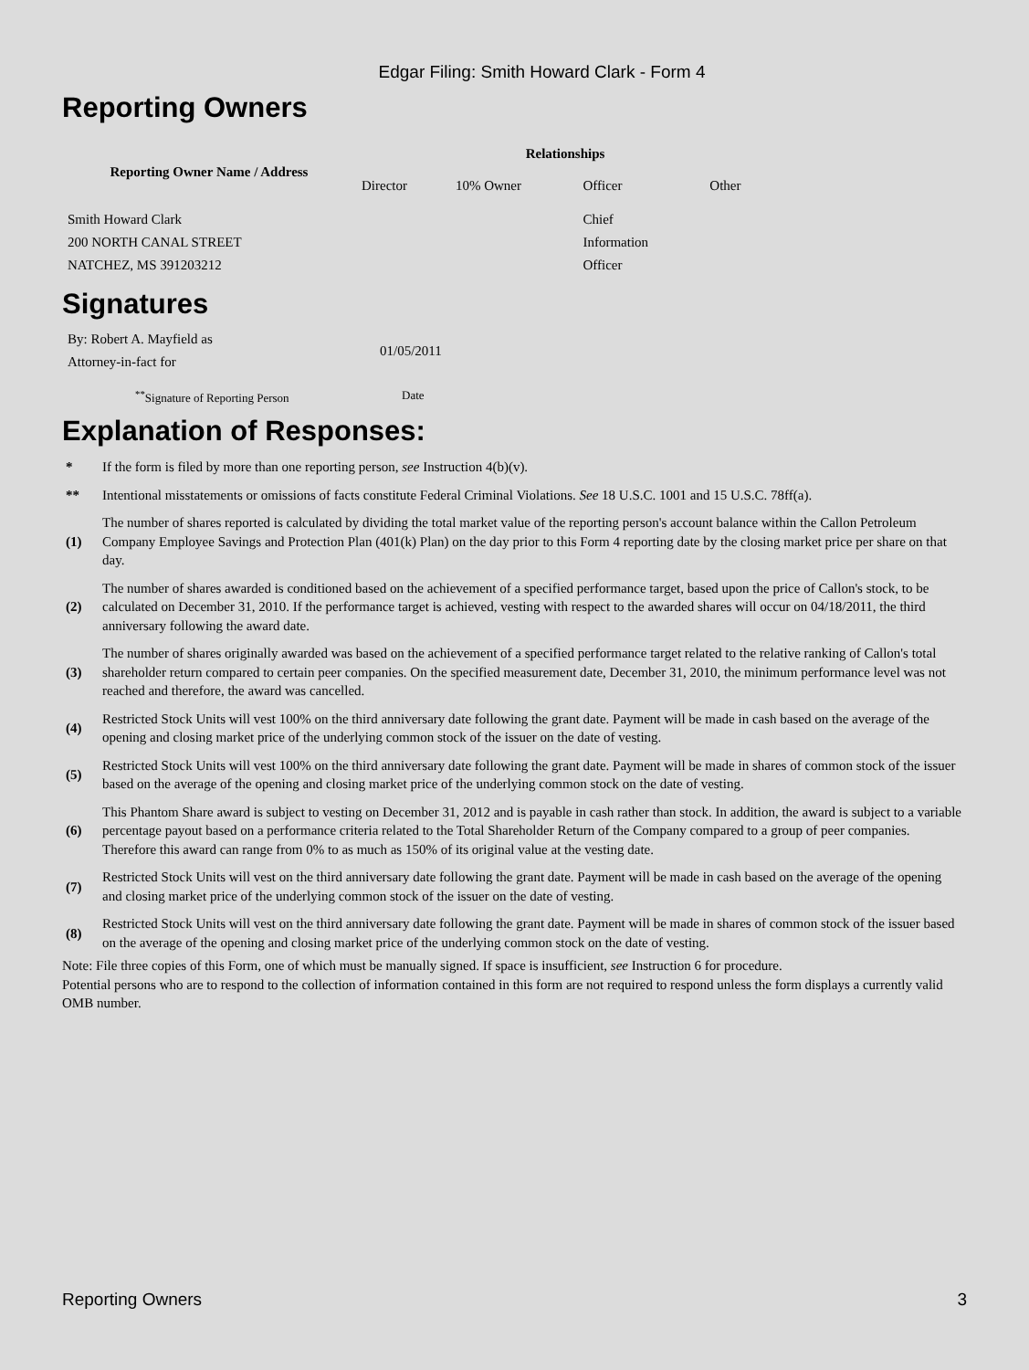Edgar Filing: Smith Howard Clark - Form 4
Reporting Owners
| Reporting Owner Name / Address | Relationships | | | |
| --- | --- | --- | --- | --- |
| | Director | 10% Owner | Officer | Other |
| Smith Howard Clark 200 NORTH CANAL STREET NATCHEZ, MS 391203212 | | | Chief Information Officer | |
Signatures
| By: Robert A. Mayfield as Attorney-in-fact for | 01/05/2011 |
| <sup>**</sup> Signature of Reporting Person | Date |
Explanation of Responses:
| * | If the form is filed by more than one reporting person, see Instruction 4(b)(v). |
| ** | Intentional misstatements or omissions of facts constitute Federal Criminal Violations. See 18 U.S.C. 1001 and 15 U.S.C. 78ff(a). |
| (1) | The number of shares reported is calculated by dividing the total market value of the reporting person's account balance within the Callon Petroleum Company Employee Savings and Protection Plan (401(k) Plan) on the day prior to this Form 4 reporting date by the closing market price per share on that day. |
| (2) | The number of shares awarded is conditioned based on the achievement of a specified performance target, based upon the price of Callon's stock, to be calculated on December 31, 2010. If the performance target is achieved, vesting with respect to the awarded shares will occur on 04/18/2011, the third anniversary following the award date. |
| (3) | The number of shares originally awarded was based on the achievement of a specified performance target related to the relative ranking of Callon's total shareholder return compared to certain peer companies. On the specified measurement date, December 31, 2010, the minimum performance level was not reached and therefore, the award was cancelled. |
| (4) | Restricted Stock Units will vest 100% on the third anniversary date following the grant date. Payment will be made in cash based on the average of the opening and closing market price of the underlying common stock of the issuer on the date of vesting. |
| (5) | Restricted Stock Units will vest 100% on the third anniversary date following the grant date. Payment will be made in shares of common stock of the issuer based on the average of the opening and closing market price of the underlying common stock on the date of vesting. |
| (6) | This Phantom Share award is subject to vesting on December 31, 2012 and is payable in cash rather than stock. In addition, the award is subject to a variable percentage payout based on a performance criteria related to the Total Shareholder Return of the Company compared to a group of peer companies. Therefore this award can range from 0% to as much as 150% of its original value at the vesting date. |
| (7) | Restricted Stock Units will vest on the third anniversary date following the grant date. Payment will be made in cash based on the average of the opening and closing market price of the underlying common stock of the issuer on the date of vesting. |
| (8) | Restricted Stock Units will vest on the third anniversary date following the grant date. Payment will be made in shares of common stock of the issuer based on the average of the opening and closing market price of the underlying common stock on the date of vesting. |
Note: File three copies of this Form, one of which must be manually signed. If space is insufficient, see Instruction 6 for procedure.
Potential persons who are to respond to the collection of information contained in this form are not required to respond unless the form displays a currently valid OMB number.
Reporting Owners 3